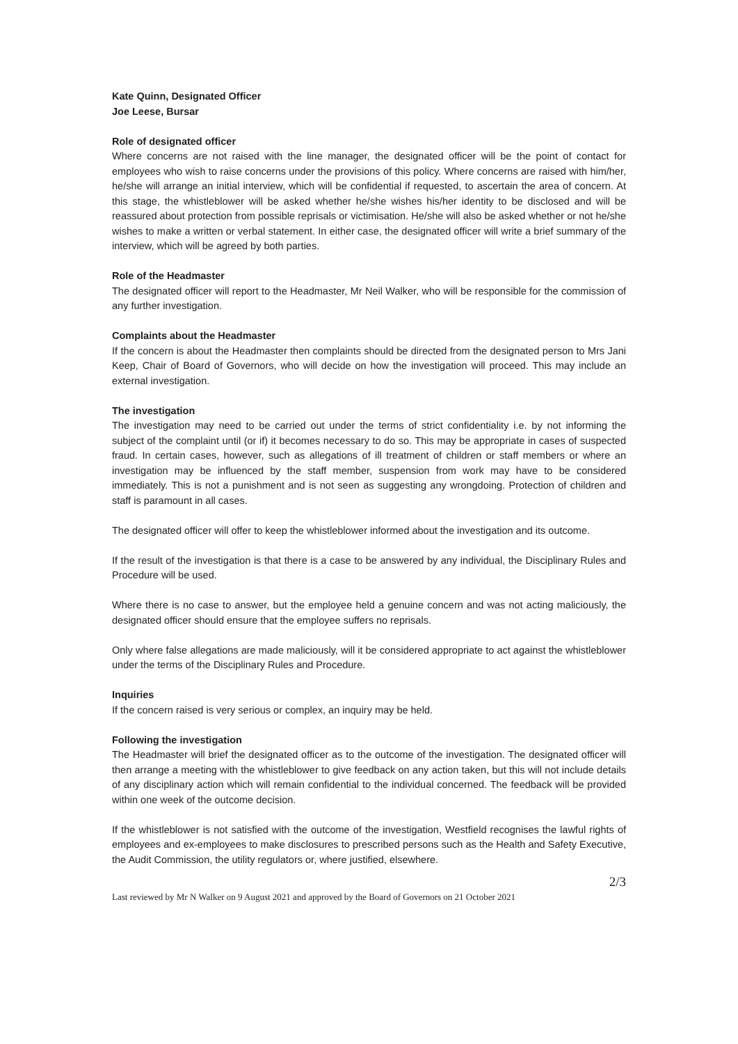Kate Quinn, Designated Officer
Joe Leese, Bursar
Role of designated officer
Where concerns are not raised with the line manager, the designated officer will be the point of contact for employees who wish to raise concerns under the provisions of this policy. Where concerns are raised with him/her, he/she will arrange an initial interview, which will be confidential if requested, to ascertain the area of concern. At this stage, the whistleblower will be asked whether he/she wishes his/her identity to be disclosed and will be reassured about protection from possible reprisals or victimisation. He/she will also be asked whether or not he/she wishes to make a written or verbal statement. In either case, the designated officer will write a brief summary of the interview, which will be agreed by both parties.
Role of the Headmaster
The designated officer will report to the Headmaster, Mr Neil Walker, who will be responsible for the commission of any further investigation.
Complaints about the Headmaster
If the concern is about the Headmaster then complaints should be directed from the designated person to Mrs Jani Keep, Chair of Board of Governors, who will decide on how the investigation will proceed. This may include an external investigation.
The investigation
The investigation may need to be carried out under the terms of strict confidentiality i.e. by not informing the subject of the complaint until (or if) it becomes necessary to do so. This may be appropriate in cases of suspected fraud. In certain cases, however, such as allegations of ill treatment of children or staff members or where an investigation may be influenced by the staff member, suspension from work may have to be considered immediately. This is not a punishment and is not seen as suggesting any wrongdoing. Protection of children and staff is paramount in all cases.
The designated officer will offer to keep the whistleblower informed about the investigation and its outcome.
If the result of the investigation is that there is a case to be answered by any individual, the Disciplinary Rules and Procedure will be used.
Where there is no case to answer, but the employee held a genuine concern and was not acting maliciously, the designated officer should ensure that the employee suffers no reprisals.
Only where false allegations are made maliciously, will it be considered appropriate to act against the whistleblower under the terms of the Disciplinary Rules and Procedure.
Inquiries
If the concern raised is very serious or complex, an inquiry may be held.
Following the investigation
The Headmaster will brief the designated officer as to the outcome of the investigation. The designated officer will then arrange a meeting with the whistleblower to give feedback on any action taken, but this will not include details of any disciplinary action which will remain confidential to the individual concerned. The feedback will be provided within one week of the outcome decision.
If the whistleblower is not satisfied with the outcome of the investigation, Westfield recognises the lawful rights of employees and ex-employees to make disclosures to prescribed persons such as the Health and Safety Executive, the Audit Commission, the utility regulators or, where justified, elsewhere.
2/3
Last reviewed by Mr N Walker on 9 August 2021 and approved by the Board of Governors on 21 October 2021